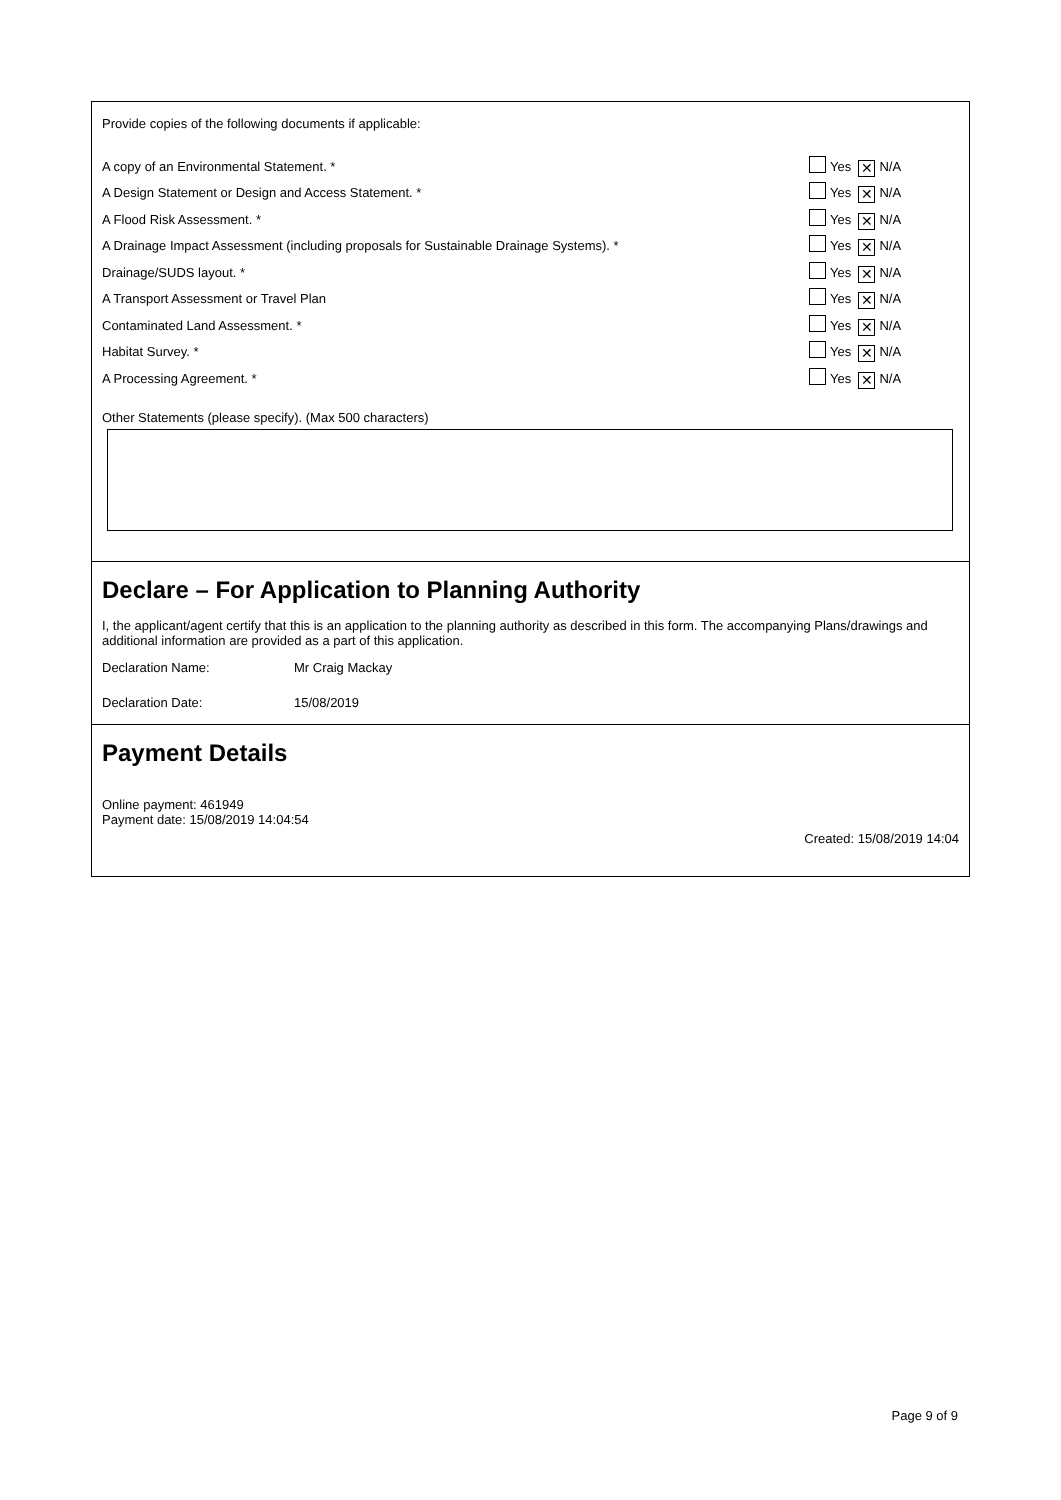Provide copies of the following documents if applicable:
A copy of an Environmental Statement. * Yes ✕ N/A
A Design Statement or Design and Access Statement. * Yes ✕ N/A
A Flood Risk Assessment. * Yes ✕ N/A
A Drainage Impact Assessment (including proposals for Sustainable Drainage Systems). * Yes ✕ N/A
Drainage/SUDS layout. * Yes ✕ N/A
A Transport Assessment or Travel Plan Yes ✕ N/A
Contaminated Land Assessment. * Yes ✕ N/A
Habitat Survey. * Yes ✕ N/A
A Processing Agreement. * Yes ✕ N/A
Other Statements (please specify). (Max 500 characters)
Declare – For Application to Planning Authority
I, the applicant/agent certify that this is an application to the planning authority as described in this form. The accompanying Plans/drawings and additional information are provided as a part of this application.
Declaration Name: Mr Craig Mackay
Declaration Date: 15/08/2019
Payment Details
Online payment: 461949
Payment date: 15/08/2019 14:04:54
Created: 15/08/2019 14:04
Page 9 of 9